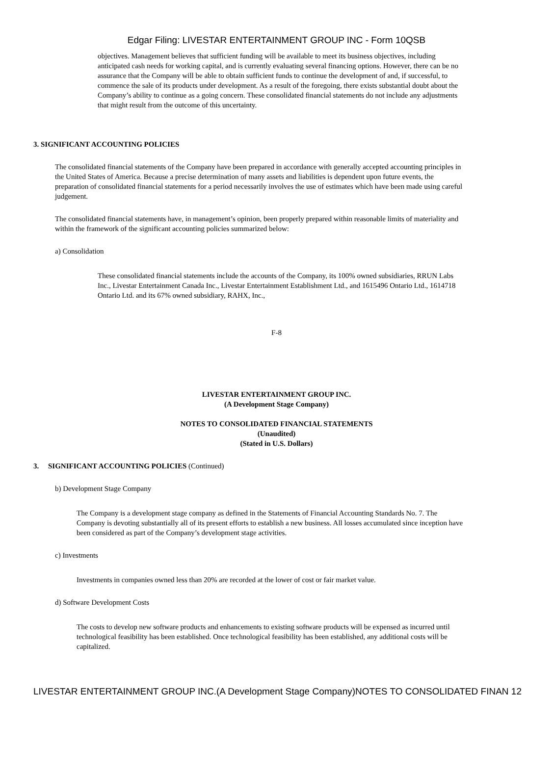Edgar Filing: LIVESTAR ENTERTAINMENT GROUP INC - Form 10QSB
objectives. Management believes that sufficient funding will be available to meet its business objectives, including anticipated cash needs for working capital, and is currently evaluating several financing options. However, there can be no assurance that the Company will be able to obtain sufficient funds to continue the development of and, if successful, to commence the sale of its products under development. As a result of the foregoing, there exists substantial doubt about the Company’s ability to continue as a going concern. These consolidated financial statements do not include any adjustments that might result from the outcome of this uncertainty.
3. SIGNIFICANT ACCOUNTING POLICIES
The consolidated financial statements of the Company have been prepared in accordance with generally accepted accounting principles in the United States of America. Because a precise determination of many assets and liabilities is dependent upon future events, the preparation of consolidated financial statements for a period necessarily involves the use of estimates which have been made using careful judgement.
The consolidated financial statements have, in management’s opinion, been properly prepared within reasonable limits of materiality and within the framework of the significant accounting policies summarized below:
a) Consolidation
These consolidated financial statements include the accounts of the Company, its 100% owned subsidiaries, RRUN Labs Inc., Livestar Entertainment Canada Inc., Livestar Entertainment Establishment Ltd., and 1615496 Ontario Ltd., 1614718 Ontario Ltd. and its 67% owned subsidiary, RAHX, Inc.,
F-8
LIVESTAR ENTERTAINMENT GROUP INC.
(A Development Stage Company)
NOTES TO CONSOLIDATED FINANCIAL STATEMENTS
(Unaudited)
(Stated in U.S. Dollars)
3. SIGNIFICANT ACCOUNTING POLICIES (Continued)
b) Development Stage Company
The Company is a development stage company as defined in the Statements of Financial Accounting Standards No. 7. The Company is devoting substantially all of its present efforts to establish a new business. All losses accumulated since inception have been considered as part of the Company’s development stage activities.
c) Investments
Investments in companies owned less than 20% are recorded at the lower of cost or fair market value.
d) Software Development Costs
The costs to develop new software products and enhancements to existing software products will be expensed as incurred until technological feasibility has been established. Once technological feasibility has been established, any additional costs will be capitalized.
LIVESTAR ENTERTAINMENT GROUP INC.(A Development Stage Company)NOTES TO CONSOLIDATED FINAN 12